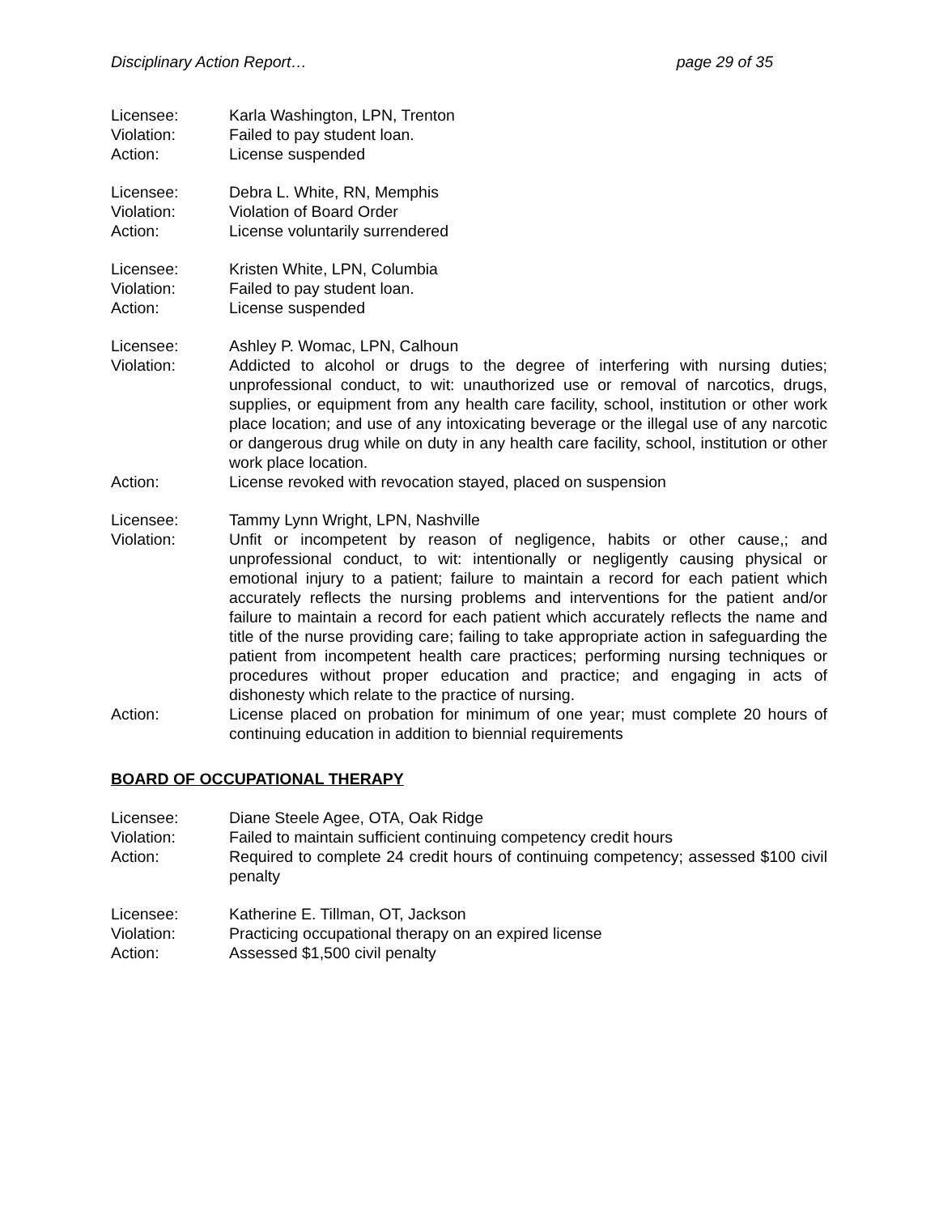Disciplinary Action Report… page 29 of 35
Licensee: Karla Washington, LPN, Trenton
Violation: Failed to pay student loan.
Action: License suspended
Licensee: Debra L. White, RN, Memphis
Violation: Violation of Board Order
Action: License voluntarily surrendered
Licensee: Kristen White, LPN, Columbia
Violation: Failed to pay student loan.
Action: License suspended
Licensee: Ashley P. Womac, LPN, Calhoun
Violation: Addicted to alcohol or drugs to the degree of interfering with nursing duties; unprofessional conduct, to wit: unauthorized use or removal of narcotics, drugs, supplies, or equipment from any health care facility, school, institution or other work place location; and use of any intoxicating beverage or the illegal use of any narcotic or dangerous drug while on duty in any health care facility, school, institution or other work place location.
Action: License revoked with revocation stayed, placed on suspension
Licensee: Tammy Lynn Wright, LPN, Nashville
Violation: Unfit or incompetent by reason of negligence, habits or other cause,; and unprofessional conduct, to wit: intentionally or negligently causing physical or emotional injury to a patient; failure to maintain a record for each patient which accurately reflects the nursing problems and interventions for the patient and/or failure to maintain a record for each patient which accurately reflects the name and title of the nurse providing care; failing to take appropriate action in safeguarding the patient from incompetent health care practices; performing nursing techniques or procedures without proper education and practice; and engaging in acts of dishonesty which relate to the practice of nursing.
Action: License placed on probation for minimum of one year; must complete 20 hours of continuing education in addition to biennial requirements
BOARD OF OCCUPATIONAL THERAPY
Licensee: Diane Steele Agee, OTA, Oak Ridge
Violation: Failed to maintain sufficient continuing competency credit hours
Action: Required to complete 24 credit hours of continuing competency; assessed $100 civil penalty
Licensee: Katherine E. Tillman, OT, Jackson
Violation: Practicing occupational therapy on an expired license
Action: Assessed $1,500 civil penalty